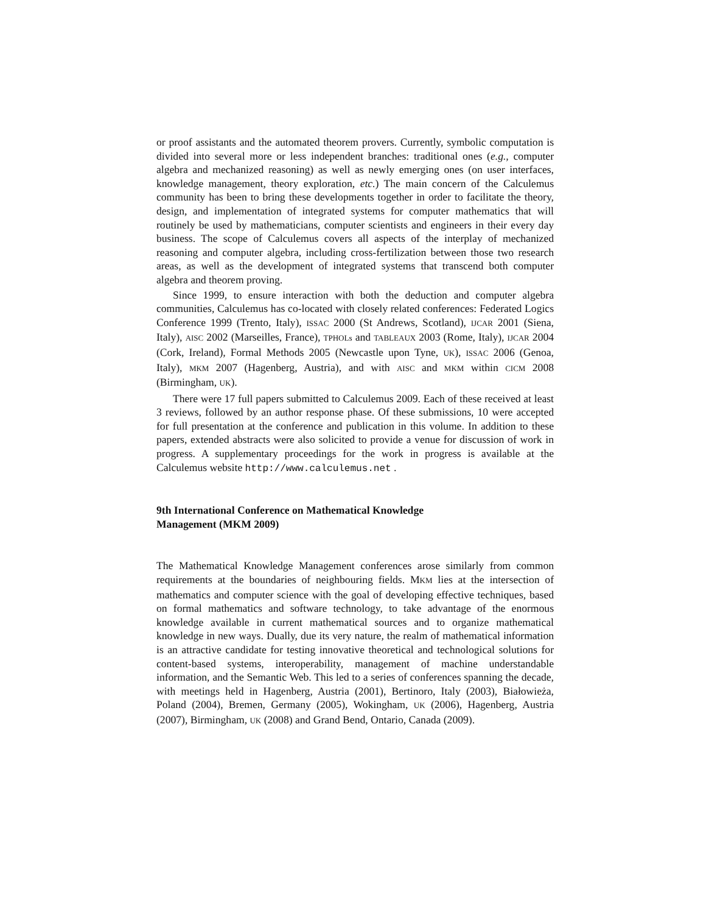or proof assistants and the automated theorem provers. Currently, symbolic computation is divided into several more or less independent branches: traditional ones (e.g., computer algebra and mechanized reasoning) as well as newly emerging ones (on user interfaces, knowledge management, theory exploration, etc.) The main concern of the Calculemus community has been to bring these developments together in order to facilitate the theory, design, and implementation of integrated systems for computer mathematics that will routinely be used by mathematicians, computer scientists and engineers in their every day business. The scope of Calculemus covers all aspects of the interplay of mechanized reasoning and computer algebra, including cross-fertilization between those two research areas, as well as the development of integrated systems that transcend both computer algebra and theorem proving.
Since 1999, to ensure interaction with both the deduction and computer algebra communities, Calculemus has co-located with closely related conferences: Federated Logics Conference 1999 (Trento, Italy), ISSAC 2000 (St Andrews, Scotland), IJCAR 2001 (Siena, Italy), AISC 2002 (Marseilles, France), TPHOLs and TABLEAUX 2003 (Rome, Italy), IJCAR 2004 (Cork, Ireland), Formal Methods 2005 (Newcastle upon Tyne, UK), ISSAC 2006 (Genoa, Italy), MKM 2007 (Hagenberg, Austria), and with AISC and MKM within CICM 2008 (Birmingham, UK).
There were 17 full papers submitted to Calculemus 2009. Each of these received at least 3 reviews, followed by an author response phase. Of these submissions, 10 were accepted for full presentation at the conference and publication in this volume. In addition to these papers, extended abstracts were also solicited to provide a venue for discussion of work in progress. A supplementary proceedings for the work in progress is available at the Calculemus website http://www.calculemus.net .
9th International Conference on Mathematical Knowledge
Management (MKM 2009)
The Mathematical Knowledge Management conferences arose similarly from common requirements at the boundaries of neighbouring fields. MKM lies at the intersection of mathematics and computer science with the goal of developing effective techniques, based on formal mathematics and software technology, to take advantage of the enormous knowledge available in current mathematical sources and to organize mathematical knowledge in new ways. Dually, due its very nature, the realm of mathematical information is an attractive candidate for testing innovative theoretical and technological solutions for content-based systems, interoperability, management of machine understandable information, and the Semantic Web. This led to a series of conferences spanning the decade, with meetings held in Hagenberg, Austria (2001), Bertinoro, Italy (2003), Białowieża, Poland (2004), Bremen, Germany (2005), Wokingham, UK (2006), Hagenberg, Austria (2007), Birmingham, UK (2008) and Grand Bend, Ontario, Canada (2009).